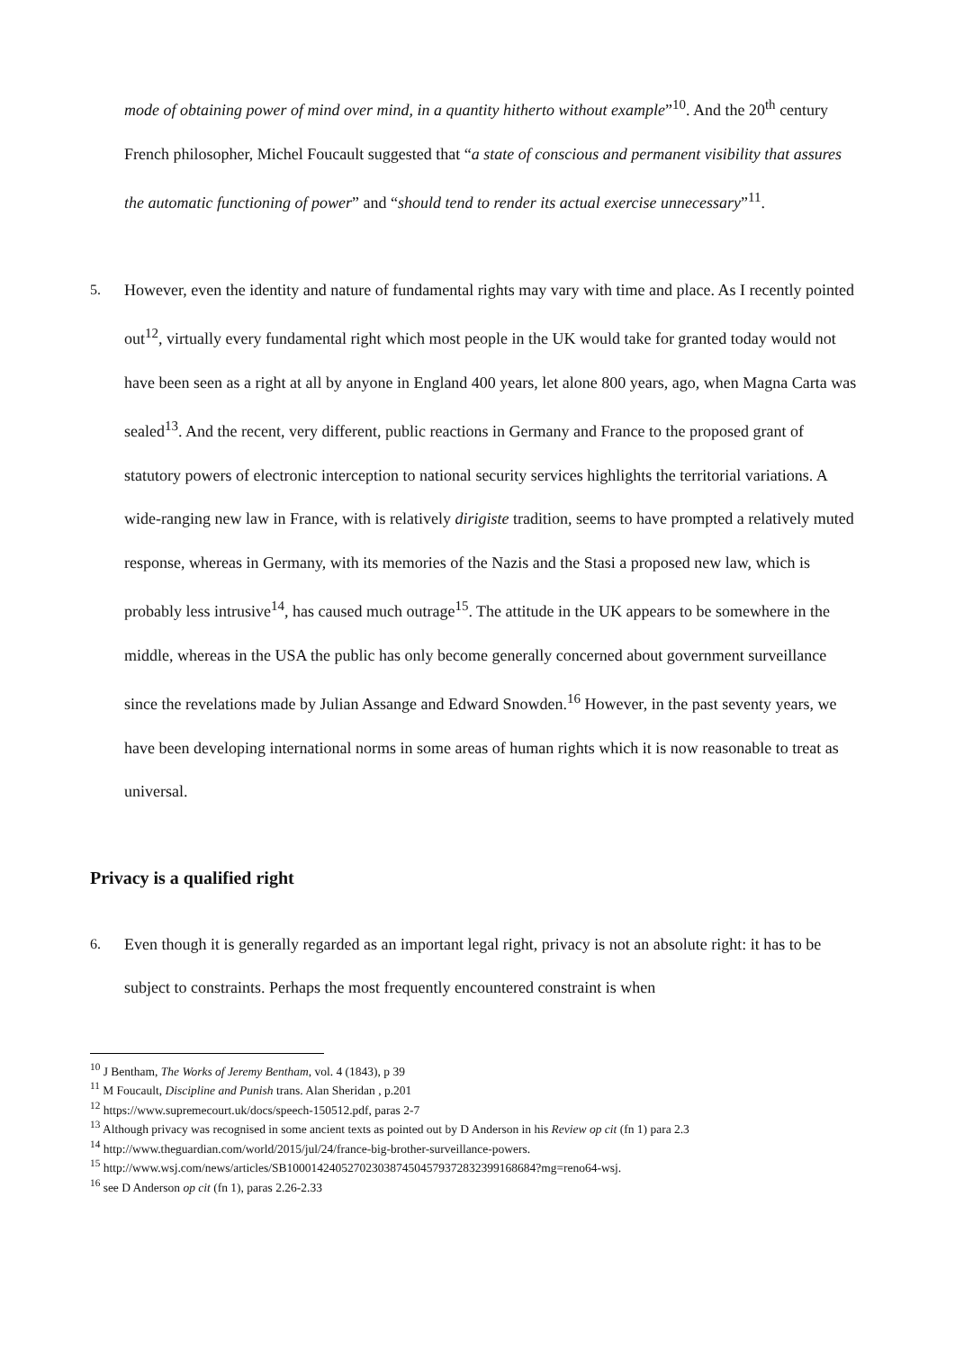mode of obtaining power of mind over mind, in a quantity hitherto without example”<sup>10</sup>. And the 20<sup>th</sup> century French philosopher, Michel Foucault suggested that “a state of conscious and permanent visibility that assures the automatic functioning of power” and “should tend to render its actual exercise unnecessary”<sup>11</sup>.
5. However, even the identity and nature of fundamental rights may vary with time and place. As I recently pointed out<sup>12</sup>, virtually every fundamental right which most people in the UK would take for granted today would not have been seen as a right at all by anyone in England 400 years, let alone 800 years, ago, when Magna Carta was sealed<sup>13</sup>. And the recent, very different, public reactions in Germany and France to the proposed grant of statutory powers of electronic interception to national security services highlights the territorial variations. A wide-ranging new law in France, with is relatively dirigiste tradition, seems to have prompted a relatively muted response, whereas in Germany, with its memories of the Nazis and the Stasi a proposed new law, which is probably less intrusive<sup>14</sup>, has caused much outrage<sup>15</sup>. The attitude in the UK appears to be somewhere in the middle, whereas in the USA the public has only become generally concerned about government surveillance since the revelations made by Julian Assange and Edward Snowden.<sup>16</sup> However, in the past seventy years, we have been developing international norms in some areas of human rights which it is now reasonable to treat as universal.
Privacy is a qualified right
6. Even though it is generally regarded as an important legal right, privacy is not an absolute right: it has to be subject to constraints. Perhaps the most frequently encountered constraint is when
<sup>10</sup> J Bentham, The Works of Jeremy Bentham, vol. 4 (1843), p 39
<sup>11</sup> M Foucault, Discipline and Punish trans. Alan Sheridan , p.201
<sup>12</sup> https://www.supremecourt.uk/docs/speech-150512.pdf, paras 2-7
<sup>13</sup> Although privacy was recognised in some ancient texts as pointed out by D Anderson in his Review op cit (fn 1) para 2.3
<sup>14</sup> http://www.theguardian.com/world/2015/jul/24/france-big-brother-surveillance-powers.
<sup>15</sup> http://www.wsj.com/news/articles/SB10001424052702303874504579372832399168684?mg=reno64-wsj.
<sup>16</sup> see D Anderson op cit (fn 1), paras 2.26-2.33